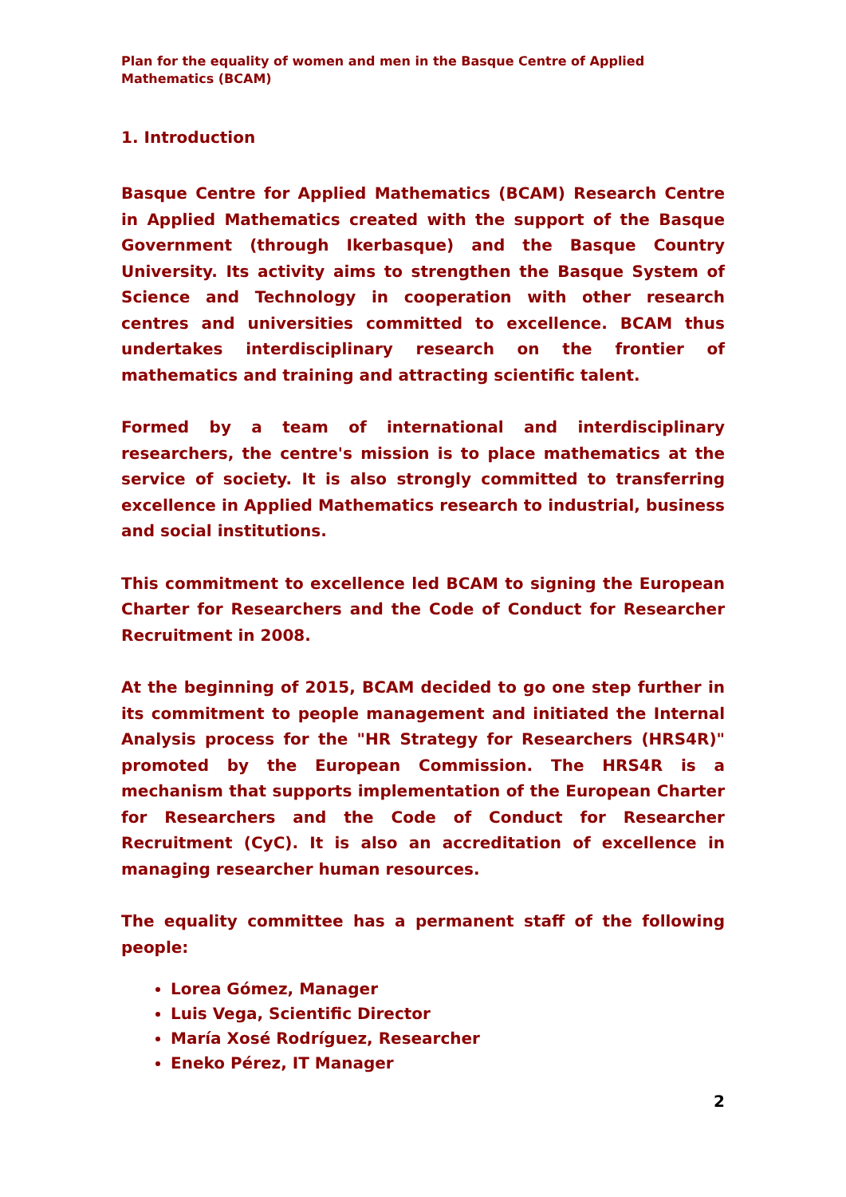Plan for the equality of women and men in the Basque Centre of Applied Mathematics (BCAM)
1. Introduction
Basque Centre for Applied Mathematics (BCAM) Research Centre in Applied Mathematics created with the support of the Basque Government (through Ikerbasque) and the Basque Country University. Its activity aims to strengthen the Basque System of Science and Technology in cooperation with other research centres and universities committed to excellence. BCAM thus undertakes interdisciplinary research on the frontier of mathematics and training and attracting scientific talent.
Formed by a team of international and interdisciplinary researchers, the centre's mission is to place mathematics at the service of society. It is also strongly committed to transferring excellence in Applied Mathematics research to industrial, business and social institutions.
This commitment to excellence led BCAM to signing the European Charter for Researchers and the Code of Conduct for Researcher Recruitment in 2008.
At the beginning of 2015, BCAM decided to go one step further in its commitment to people management and initiated the Internal Analysis process for the "HR Strategy for Researchers (HRS4R)" promoted by the European Commission. The HRS4R is a mechanism that supports implementation of the European Charter for Researchers and the Code of Conduct for Researcher Recruitment (CyC). It is also an accreditation of excellence in managing researcher human resources.
The equality committee has a permanent staff of the following people:
Lorea Gómez, Manager
Luis Vega, Scientific Director
María Xosé Rodríguez, Researcher
Eneko Pérez, IT Manager
2